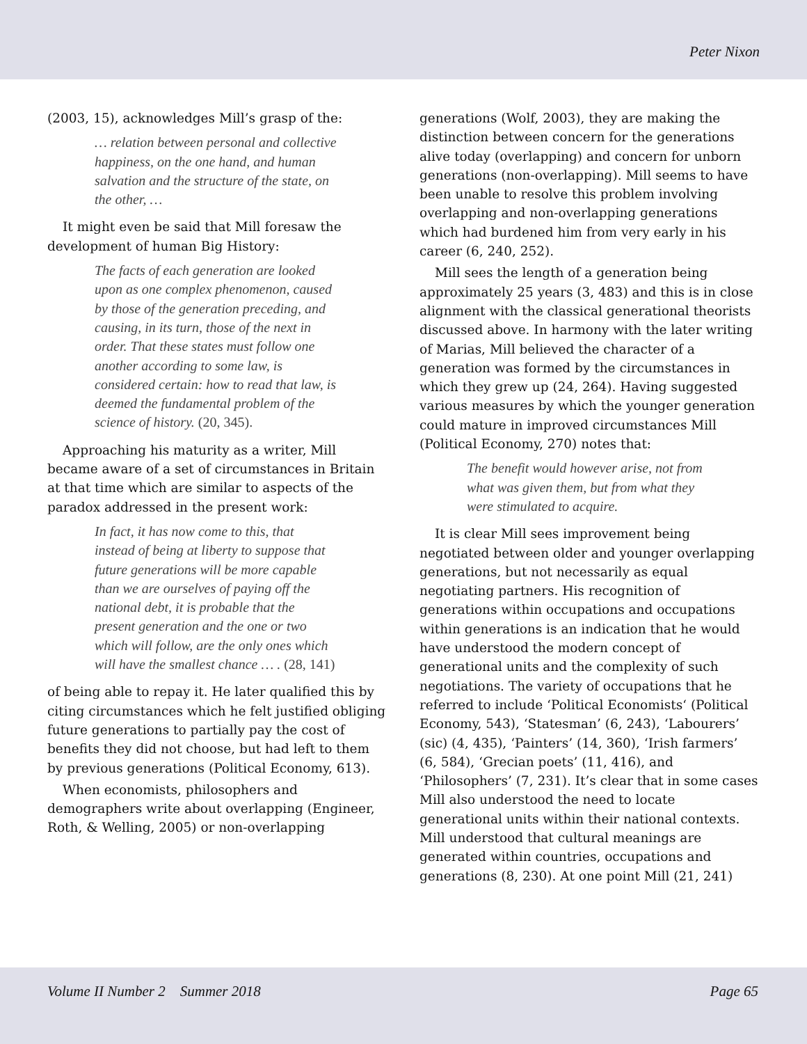Peter Nixon
(2003, 15), acknowledges Mill’s grasp of the:
… relation between personal and collective happiness, on the one hand, and human salvation and the structure of the state, on the other, …
It might even be said that Mill foresaw the development of human Big History:
The facts of each generation are looked upon as one complex phenomenon, caused by those of the generation preceding, and causing, in its turn, those of the next in order. That these states must follow one another according to some law, is considered certain: how to read that law, is deemed the fundamental problem of the science of history. (20, 345).
Approaching his maturity as a writer, Mill became aware of a set of circumstances in Britain at that time which are similar to aspects of the paradox addressed in the present work:
In fact, it has now come to this, that instead of being at liberty to suppose that future generations will be more capable than we are ourselves of paying off the national debt, it is probable that the present generation and the one or two which will follow, are the only ones which will have the smallest chance … . (28, 141)
of being able to repay it. He later qualified this by citing circumstances which he felt justified obliging future generations to partially pay the cost of benefits they did not choose, but had left to them by previous generations (Political Economy, 613).
When economists, philosophers and demographers write about overlapping (Engineer, Roth, & Welling, 2005) or non-overlapping
generations (Wolf, 2003), they are making the distinction between concern for the generations alive today (overlapping) and concern for unborn generations (non-overlapping). Mill seems to have been unable to resolve this problem involving overlapping and non-overlapping generations which had burdened him from very early in his career (6, 240, 252).
Mill sees the length of a generation being approximately 25 years (3, 483) and this is in close alignment with the classical generational theorists discussed above. In harmony with the later writing of Marias, Mill believed the character of a generation was formed by the circumstances in which they grew up (24, 264). Having suggested various measures by which the younger generation could mature in improved circumstances Mill (Political Economy, 270) notes that:
The benefit would however arise, not from what was given them, but from what they were stimulated to acquire.
It is clear Mill sees improvement being negotiated between older and younger overlapping generations, but not necessarily as equal negotiating partners. His recognition of generations within occupations and occupations within generations is an indication that he would have understood the modern concept of generational units and the complexity of such negotiations. The variety of occupations that he referred to include ‘Political Economists‘ (Political Economy, 543), ‘Statesman’ (6, 243), ‘Labourers’ (sic) (4, 435), ‘Painters’ (14, 360), ‘Irish farmers’ (6, 584), ‘Grecian poets’ (11, 416), and ‘Philosophers’ (7, 231). It’s clear that in some cases Mill also understood the need to locate generational units within their national contexts. Mill understood that cultural meanings are generated within countries, occupations and generations (8, 230). At one point Mill (21, 241)
Volume II Number 2 Summer 2018 Page 65